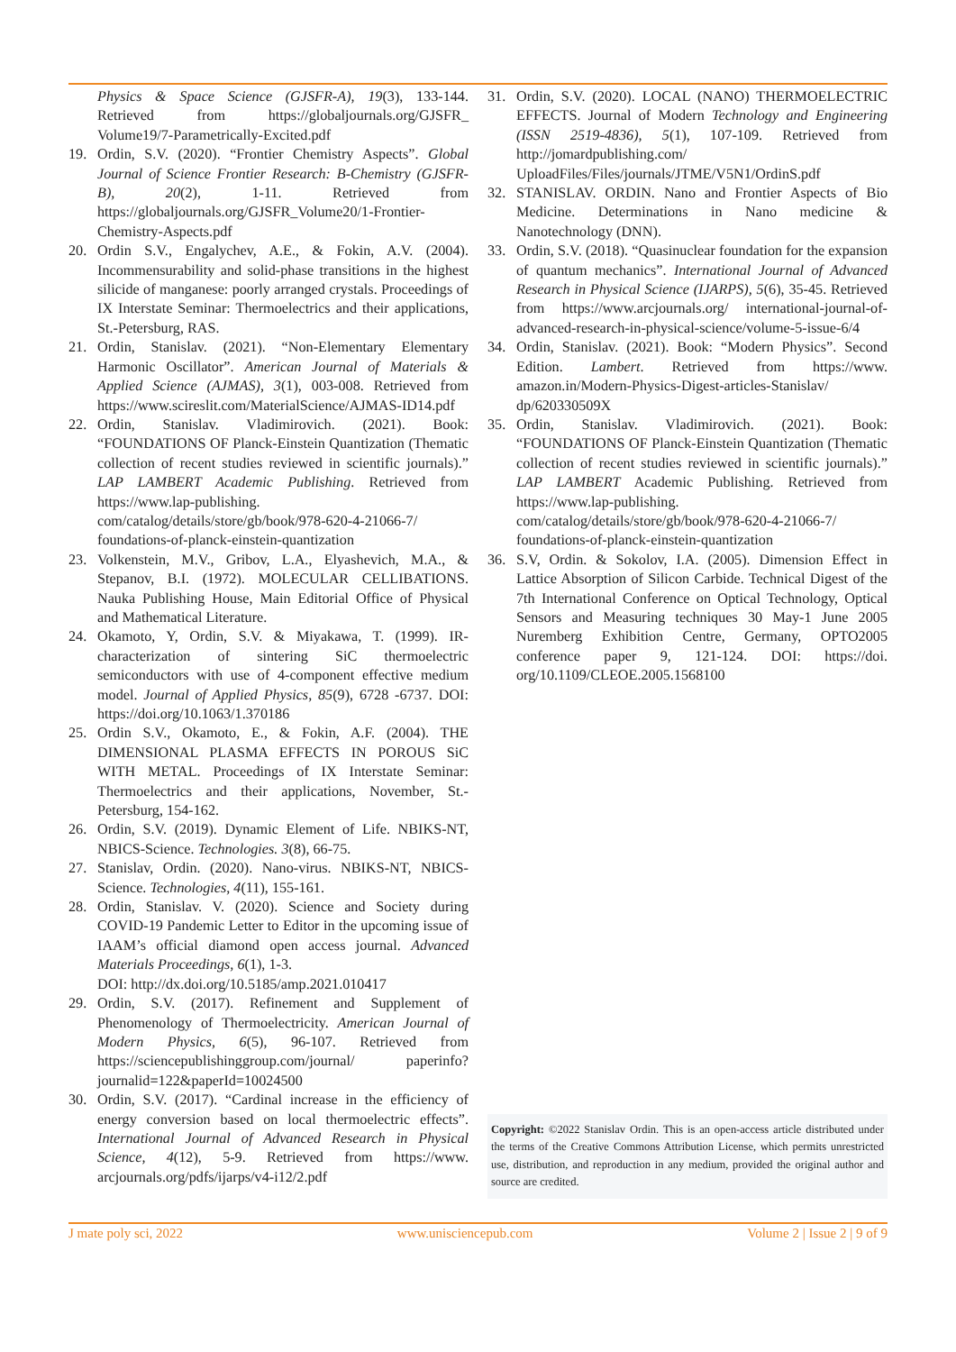Physics & Space Science (GJSFR-A), 19(3), 133-144. Retrieved from https://globaljournals.org/GJSFR_ Volume19/7-Parametrically-Excited.pdf
19. Ordin, S.V. (2020). “Frontier Chemistry Aspects”. Global Journal of Science Frontier Research: B-Chemistry (GJSFR-B), 20(2), 1-11. Retrieved from https://globaljournals.org/GJSFR_Volume20/1-Frontier-Chemistry-Aspects.pdf
20. Ordin S.V., Engalychev, A.E., & Fokin, A.V. (2004). Incommensurability and solid-phase transitions in the highest silicide of manganese: poorly arranged crystals. Proceedings of IX Interstate Seminar: Thermoelectrics and their applications, St.-Petersburg, RAS.
21. Ordin, Stanislav. (2021). “Non-Elementary Elementary Harmonic Oscillator”. American Journal of Materials & Applied Science (AJMAS), 3(1), 003-008. Retrieved from https://www.scireslit.com/MaterialScience/AJMAS-ID14.pdf
22. Ordin, Stanislav. Vladimirovich. (2021). Book: “FOUNDATIONS OF Planck-Einstein Quantization (Thematic collection of recent studies reviewed in scientific journals).” LAP LAMBERT Academic Publishing. Retrieved from https://www.lap-publishing. com/catalog/details/store/gb/book/978-620-4-21066-7/ foundations-of-planck-einstein-quantization
23. Volkenstein, M.V., Gribov, L.A., Elyashevich, M.A., & Stepanov, B.I. (1972). MOLECULAR CELLIBATIONS. Nauka Publishing House, Main Editorial Office of Physical and Mathematical Literature.
24. Okamoto, Y, Ordin, S.V. & Miyakawa, T. (1999). IR-characterization of sintering SiC thermoelectric semiconductors with use of 4-component effective medium model. Journal of Applied Physics, 85(9), 6728 -6737. DOI: https://doi.org/10.1063/1.370186
25. Ordin S.V., Okamoto, E., & Fokin, A.F. (2004). THE DIMENSIONAL PLASMA EFFECTS IN POROUS SiC WITH METAL. Proceedings of IX Interstate Seminar: Thermoelectrics and their applications, November, St.-Petersburg, 154-162.
26. Ordin, S.V. (2019). Dynamic Element of Life. NBIKS-NT, NBICS-Science. Technologies. 3(8), 66-75.
27. Stanislav, Ordin. (2020). Nano-virus. NBIKS-NT, NBICS-Science. Technologies, 4(11), 155-161.
28. Ordin, Stanislav. V. (2020). Science and Society during COVID-19 Pandemic Letter to Editor in the upcoming issue of IAAM’s official diamond open access journal. Advanced Materials Proceedings, 6(1), 1-3.
DOI: http://dx.doi.org/10.5185/amp.2021.010417
29. Ordin, S.V. (2017). Refinement and Supplement of Phenomenology of Thermoelectricity. American Journal of Modern Physics, 6(5), 96-107. Retrieved from https://sciencepublishinggroup.com/journal/ paperinfo?journalid=122&paperId=10024500
30. Ordin, S.V. (2017). “Cardinal increase in the efficiency of energy conversion based on local thermoelectric effects”. International Journal of Advanced Research in Physical Science, 4(12), 5-9. Retrieved from https://www. arcjournals.org/pdfs/ijarps/v4-i12/2.pdf
31. Ordin, S.V. (2020). LOCAL (NANO) THERMOELECTRIC EFFECTS. Journal of Modern Technology and Engineering (ISSN 2519-4836), 5(1), 107-109. Retrieved from http://jomardpublishing.com/ UploadFiles/Files/journals/JTME/V5N1/OrdinS.pdf
32. STANISLAV. ORDIN. Nano and Frontier Aspects of Bio Medicine. Determinations in Nano medicine & Nanotechnology (DNN).
33. Ordin, S.V. (2018). “Quasinuclear foundation for the expansion of quantum mechanics”. International Journal of Advanced Research in Physical Science (IJARPS), 5(6), 35-45. Retrieved from https://www.arcjournals.org/ international-journal-of-advanced-research-in-physical-science/volume-5-issue-6/4
34. Ordin, Stanislav. (2021). Book: “Modern Physics”. Second Edition. Lambert. Retrieved from https://www. amazon.in/Modern-Physics-Digest-articles-Stanislav/ dp/620330509X
35. Ordin, Stanislav. Vladimirovich. (2021). Book: “FOUNDATIONS OF Planck-Einstein Quantization (Thematic collection of recent studies reviewed in scientific journals).” LAP LAMBERT Academic Publishing. Retrieved from https://www.lap-publishing. com/catalog/details/store/gb/book/978-620-4-21066-7/ foundations-of-planck-einstein-quantization
36. S.V, Ordin. & Sokolov, I.A. (2005). Dimension Effect in Lattice Absorption of Silicon Carbide. Technical Digest of the 7th International Conference on Optical Technology, Optical Sensors and Measuring techniques 30 May-1 June 2005 Nuremberg Exhibition Centre, Germany, OPTO2005 conference paper 9, 121-124. DOI: https://doi. org/10.1109/CLEOE.2005.1568100
Copyright: ©2022 Stanislav Ordin. This is an open-access article distributed under the terms of the Creative Commons Attribution License, which permits unrestricted use, distribution, and reproduction in any medium, provided the original author and source are credited.
J mate poly sci, 2022 www.unisciencepub.com Volume 2 | Issue 2 | 9 of 9